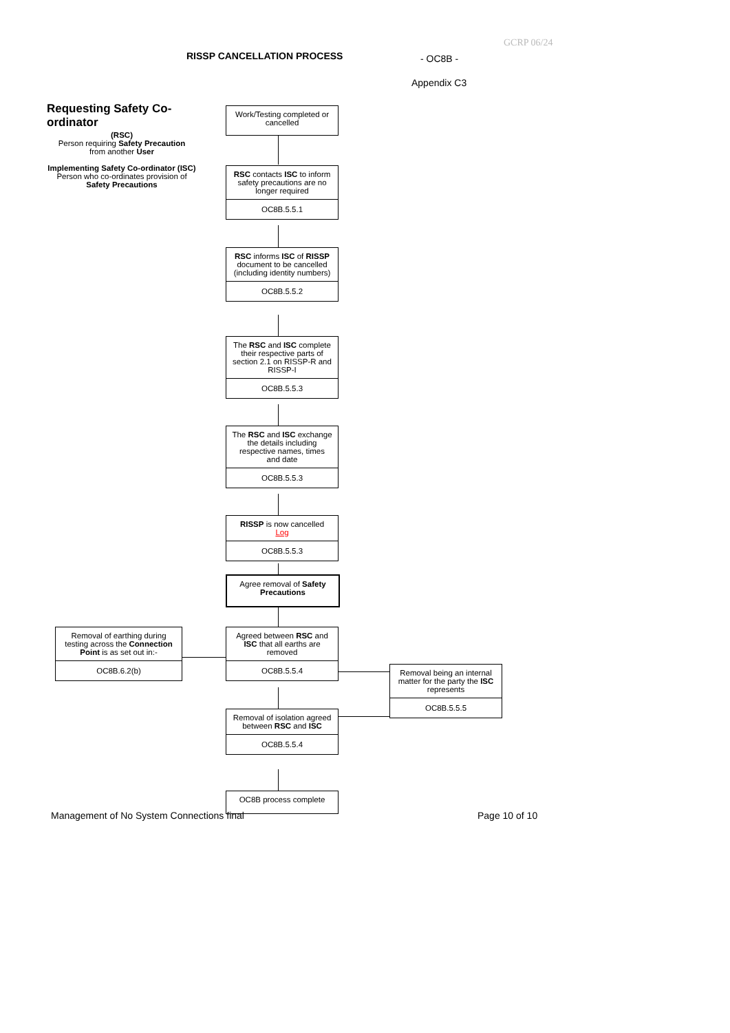GCRP 06/24
RISSP CANCELLATION PROCESS - OC8B -
Appendix C3
Requesting Safety Co-ordinator
(RSC)
Person requiring Safety Precaution
from another User
Implementing Safety Co-ordinator (ISC)
Person who co-ordinates provision of Safety Precautions
Work/Testing completed or cancelled
RSC contacts ISC to inform safety precautions are no longer required
OC8B.5.5.1
RSC informs ISC of RISSP document to be cancelled (including identity numbers)
OC8B.5.5.2
The RSC and ISC complete their respective parts of section 2.1 on RISSP-R and RISSP-I
OC8B.5.5.3
The RSC and ISC exchange the details including respective names, times and date
OC8B.5.5.3
RISSP is now cancelled
Log
OC8B.5.5.3
Agree removal of Safety Precautions
Removal of earthing during testing across the Connection Point is as set out in:-
OC8B.6.2(b)
Agreed between RSC and ISC that all earths are removed
OC8B.5.5.4
Removal being an internal matter for the party the ISC represents
OC8B.5.5.5
Removal of isolation agreed between RSC and ISC
OC8B.5.5.4
OC8B process complete
Management of No System Connections final
Page 10 of 10